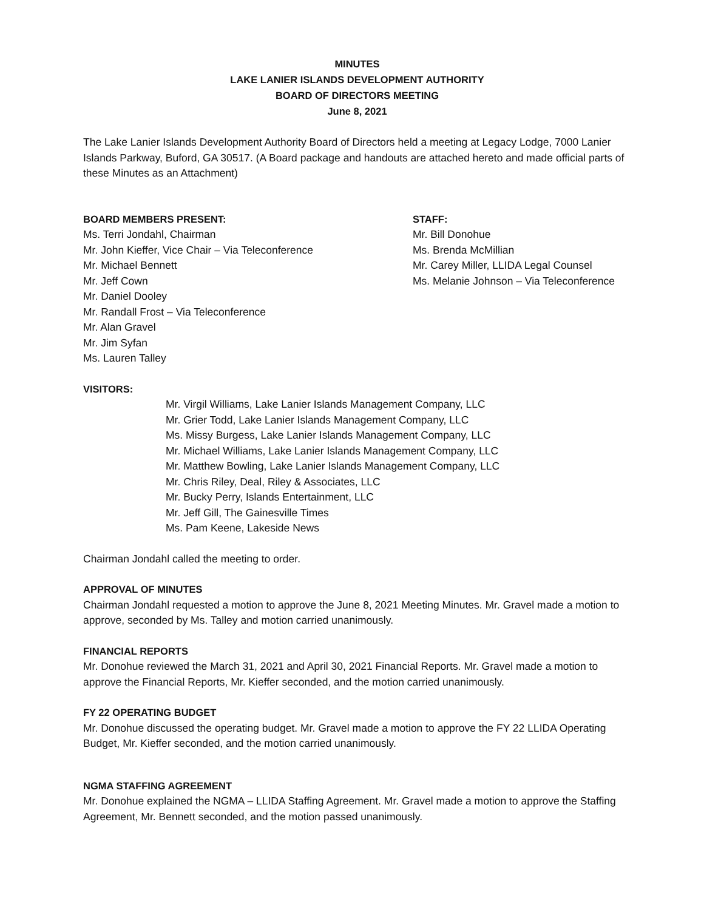MINUTES
LAKE LANIER ISLANDS DEVELOPMENT AUTHORITY
BOARD OF DIRECTORS MEETING
June 8, 2021
The Lake Lanier Islands Development Authority Board of Directors held a meeting at Legacy Lodge, 7000 Lanier Islands Parkway, Buford, GA 30517. (A Board package and handouts are attached hereto and made official parts of these Minutes as an Attachment)
BOARD MEMBERS PRESENT:
Ms. Terri Jondahl, Chairman
Mr. John Kieffer, Vice Chair – Via Teleconference
Mr. Michael Bennett
Mr. Jeff Cown
Mr. Daniel Dooley
Mr. Randall Frost – Via Teleconference
Mr. Alan Gravel
Mr. Jim Syfan
Ms. Lauren Talley
STAFF:
Mr. Bill Donohue
Ms. Brenda McMillian
Mr. Carey Miller, LLIDA Legal Counsel
Ms. Melanie Johnson – Via Teleconference
VISITORS:
Mr. Virgil Williams, Lake Lanier Islands Management Company, LLC
Mr. Grier Todd, Lake Lanier Islands Management Company, LLC
Ms. Missy Burgess, Lake Lanier Islands Management Company, LLC
Mr. Michael Williams, Lake Lanier Islands Management Company, LLC
Mr. Matthew Bowling, Lake Lanier Islands Management Company, LLC
Mr. Chris Riley, Deal, Riley & Associates, LLC
Mr. Bucky Perry, Islands Entertainment, LLC
Mr. Jeff Gill, The Gainesville Times
Ms. Pam Keene, Lakeside News
Chairman Jondahl called the meeting to order.
APPROVAL OF MINUTES
Chairman Jondahl requested a motion to approve the June 8, 2021 Meeting Minutes. Mr. Gravel made a motion to approve, seconded by Ms. Talley and motion carried unanimously.
FINANCIAL REPORTS
Mr. Donohue reviewed the March 31, 2021 and April 30, 2021 Financial Reports. Mr. Gravel made a motion to approve the Financial Reports, Mr. Kieffer seconded, and the motion carried unanimously.
FY 22 OPERATING BUDGET
Mr. Donohue discussed the operating budget. Mr. Gravel made a motion to approve the FY 22 LLIDA Operating Budget, Mr. Kieffer seconded, and the motion carried unanimously.
NGMA STAFFING AGREEMENT
Mr. Donohue explained the NGMA – LLIDA Staffing Agreement. Mr. Gravel made a motion to approve the Staffing Agreement, Mr. Bennett seconded, and the motion passed unanimously.